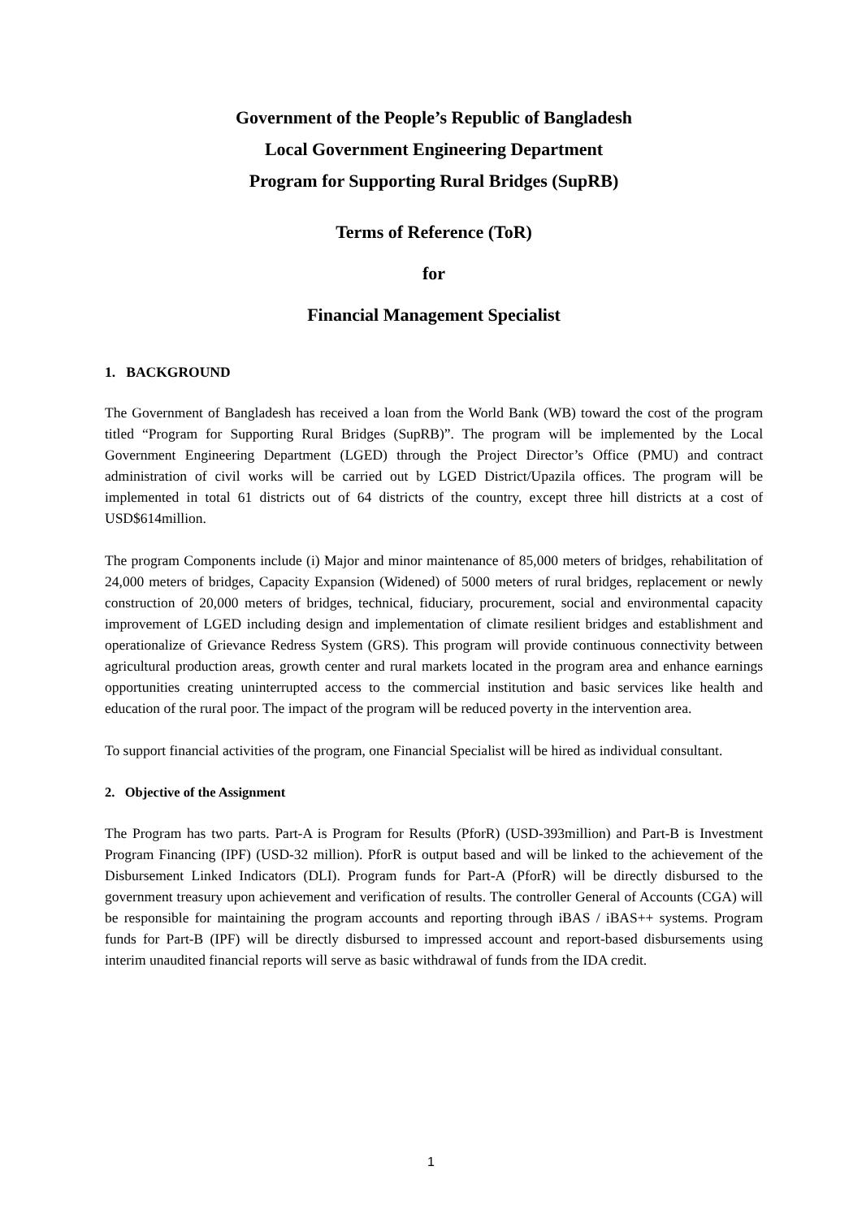Government of the People’s Republic of Bangladesh
Local Government Engineering Department
Program for Supporting Rural Bridges (SupRB)
Terms of Reference (ToR)
for
Financial Management Specialist
1. BACKGROUND
The Government of Bangladesh has received a loan from the World Bank (WB) toward the cost of the program titled “Program for Supporting Rural Bridges (SupRB)”. The program will be implemented by the Local Government Engineering Department (LGED) through the Project Director’s Office (PMU) and contract administration of civil works will be carried out by LGED District/Upazila offices. The program will be implemented in total 61 districts out of 64 districts of the country, except three hill districts at a cost of USD$614million.
The program Components include (i) Major and minor maintenance of 85,000 meters of bridges, rehabilitation of 24,000 meters of bridges, Capacity Expansion (Widened) of 5000 meters of rural bridges, replacement or newly construction of 20,000 meters of bridges, technical, fiduciary, procurement, social and environmental capacity improvement of LGED including design and implementation of climate resilient bridges and establishment and operationalize of Grievance Redress System (GRS). This program will provide continuous connectivity between agricultural production areas, growth center and rural markets located in the program area and enhance earnings opportunities creating uninterrupted access to the commercial institution and basic services like health and education of the rural poor. The impact of the program will be reduced poverty in the intervention area.
To support financial activities of the program, one Financial Specialist will be hired as individual consultant.
2. Objective of the Assignment
The Program has two parts. Part-A is Program for Results (PforR) (USD-393million) and Part-B is Investment Program Financing (IPF) (USD-32 million). PforR is output based and will be linked to the achievement of the Disbursement Linked Indicators (DLI). Program funds for Part-A (PforR) will be directly disbursed to the government treasury upon achievement and verification of results. The controller General of Accounts (CGA) will be responsible for maintaining the program accounts and reporting through iBAS / iBAS++ systems. Program funds for Part-B (IPF) will be directly disbursed to impressed account and report-based disbursements using interim unaudited financial reports will serve as basic withdrawal of funds from the IDA credit.
1